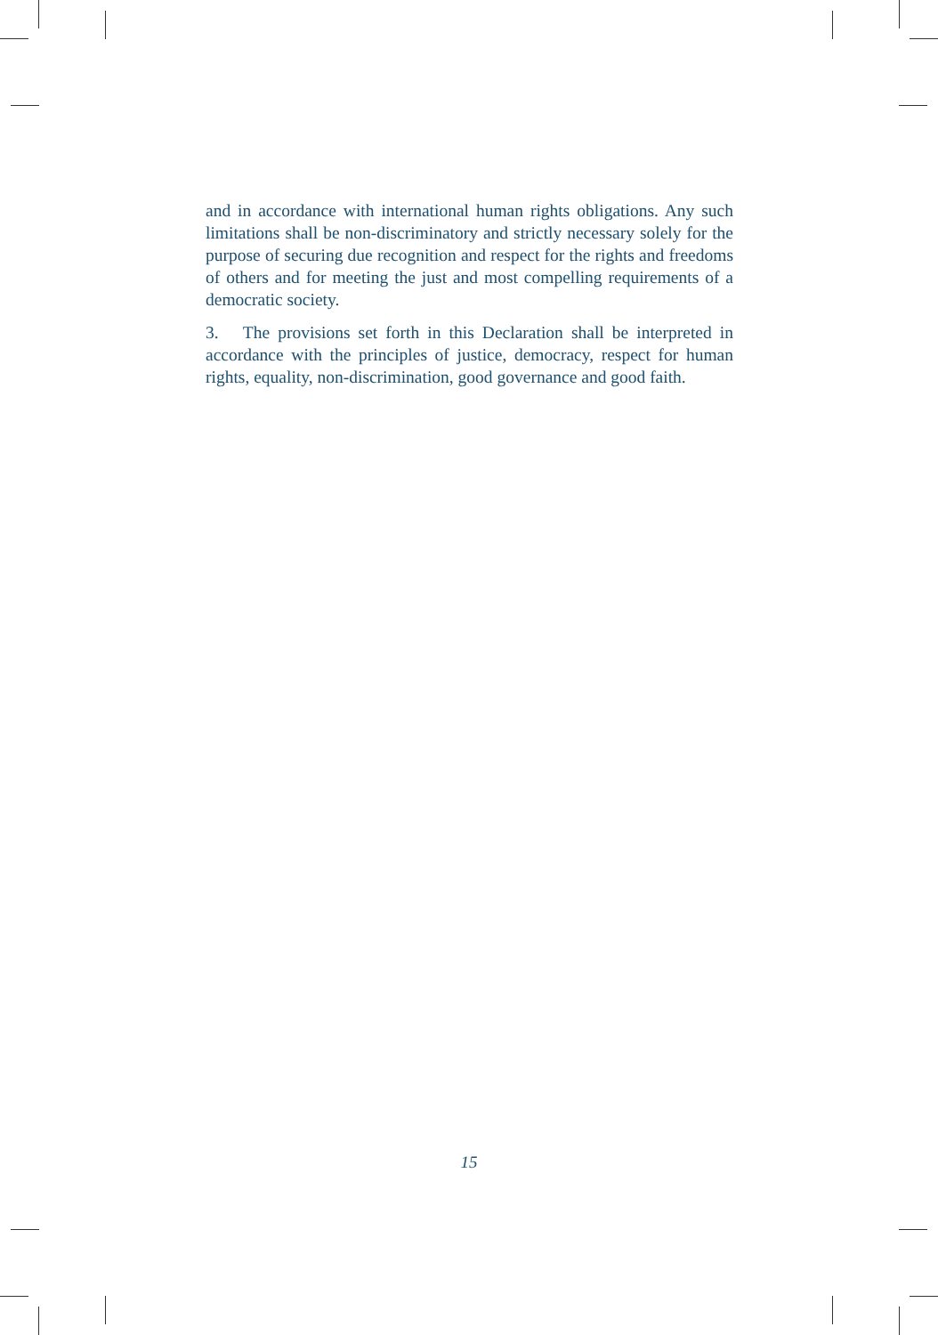and in accordance with international human rights obligations. Any such limitations shall be non-discriminatory and strictly necessary solely for the purpose of securing due recognition and respect for the rights and freedoms of others and for meeting the just and most compelling requirements of a democratic society.
3. The provisions set forth in this Declaration shall be interpreted in accordance with the principles of justice, democracy, respect for human rights, equality, non-discrimination, good governance and good faith.
15